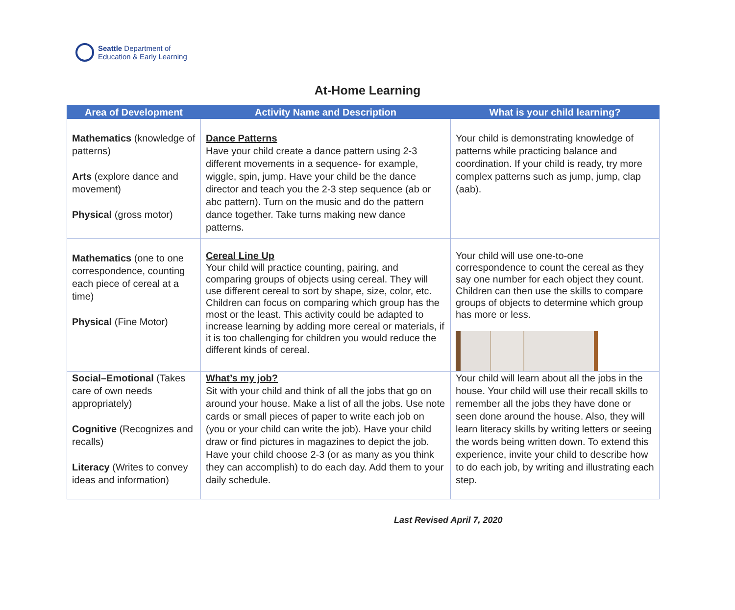Seattle Department of
Education & Early Learning
At-Home Learning
| Area of Development | Activity Name and Description | What is your child learning? |
| --- | --- | --- |
| Mathematics (knowledge of patterns) Arts (explore dance and movement) Physical (gross motor) | Dance Patterns Have your child create a dance pattern using 2-3 different movements in a sequence- for example, wiggle, spin, jump. Have your child be the dance director and teach you the 2-3 step sequence (ab or abc pattern). Turn on the music and do the pattern dance together. Take turns making new dance patterns. | Your child is demonstrating knowledge of patterns while practicing balance and coordination. If your child is ready, try more complex patterns such as jump, jump, clap (aab). |
| Mathematics (one to one correspondence, counting each piece of cereal at a time) Physical (Fine Motor) | Cereal Line Up Your child will practice counting, pairing, and comparing groups of objects using cereal. They will use different cereal to sort by shape, size, color, etc. Children can focus on comparing which group has the most or the least. This activity could be adapted to increase learning by adding more cereal or materials, if it is too challenging for children you would reduce the different kinds of cereal. | Your child will use one-to-one correspondence to count the cereal as they say one number for each object they count. Children can then use the skills to compare groups of objects to determine which group has more or less. |
| Social–Emotional (Takes care of own needs appropriately) Cognitive (Recognizes and recalls) Literacy (Writes to convey ideas and information) | What’s my job? Sit with your child and think of all the jobs that go on around your house. Make a list of all the jobs. Use note cards or small pieces of paper to write each job on (you or your child can write the job). Have your child draw or find pictures in magazines to depict the job. Have your child choose 2-3 (or as many as you think they can accomplish) to do each day. Add them to your daily schedule. | Your child will learn about all the jobs in the house. Your child will use their recall skills to remember all the jobs they have done or seen done around the house. Also, they will learn literacy skills by writing letters or seeing the words being written down. To extend this experience, invite your child to describe how to do each job, by writing and illustrating each step. |
Last Revised April 7, 2020